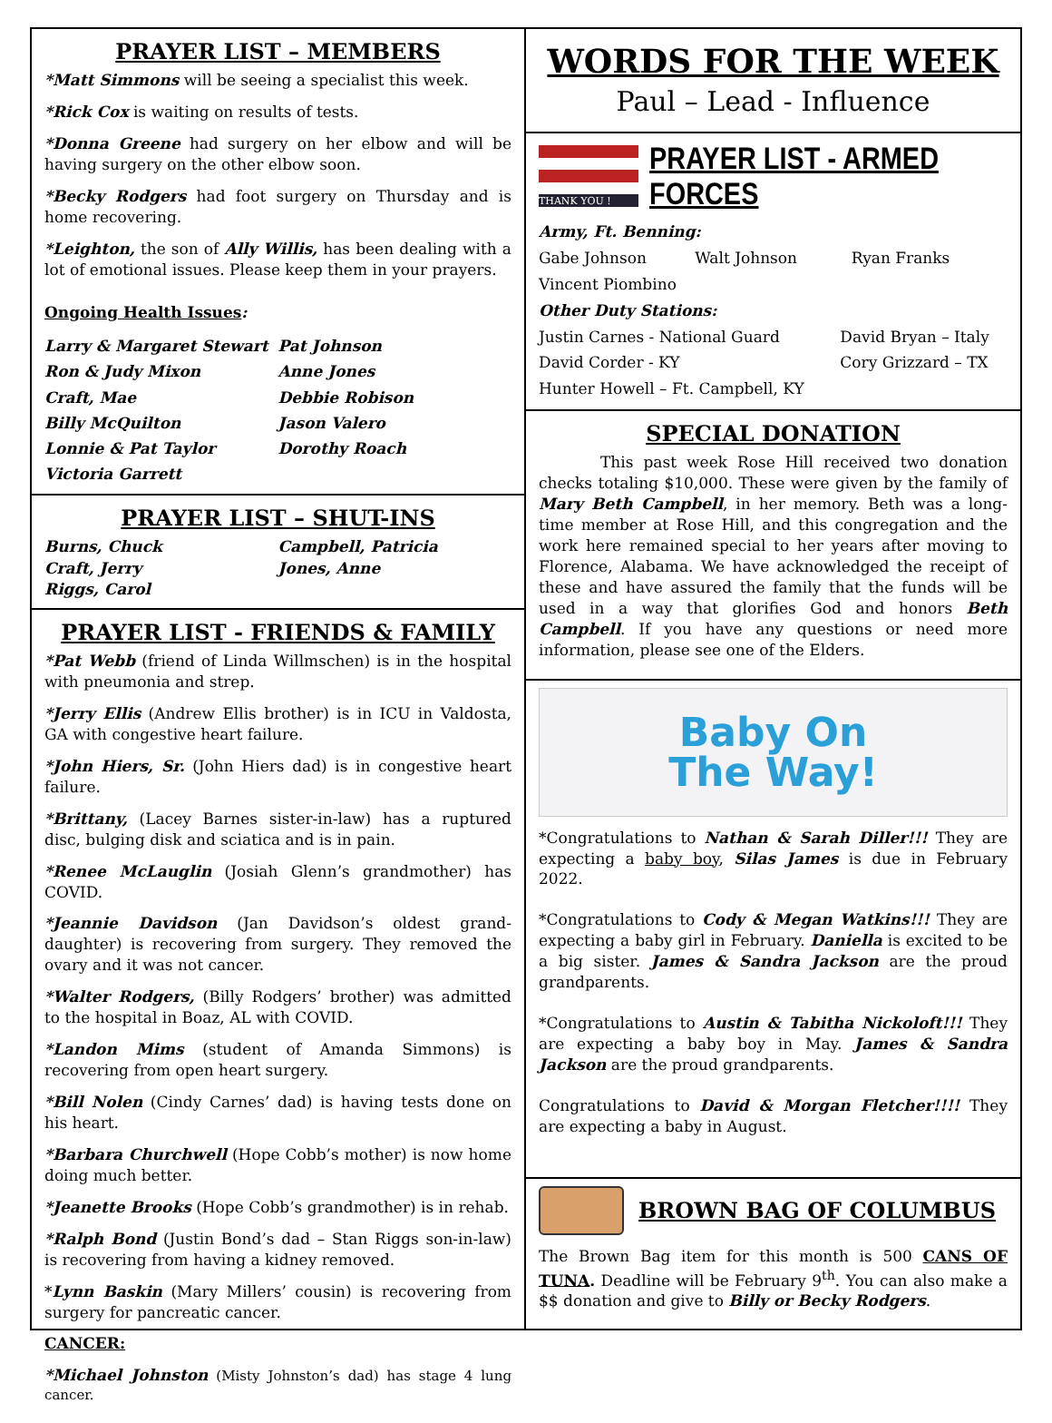PRAYER LIST – MEMBERS
*Matt Simmons will be seeing a specialist this week.
*Rick Cox is waiting on results of tests.
*Donna Greene had surgery on her elbow and will be having surgery on the other elbow soon.
*Becky Rodgers had foot surgery on Thursday and is home recovering.
*Leighton, the son of Ally Willis, has been dealing with a lot of emotional issues. Please keep them in your prayers.
Ongoing Health Issues:
Larry & Margaret Stewart Pat Johnson Ron & Judy Mixon Anne Jones Craft, Mae Debbie Robison Billy McQuilton Jason Valero Lonnie & Pat Taylor Dorothy Roach Victoria Garrett
PRAYER LIST – SHUT-INS
Burns, Chuck Campbell, Patricia Craft, Jerry Jones, Anne Riggs, Carol
PRAYER LIST - FRIENDS & FAMILY
*Pat Webb (friend of Linda Willmschen) is in the hospital with pneumonia and strep.
*Jerry Ellis (Andrew Ellis brother) is in ICU in Valdosta, GA with congestive heart failure.
*John Hiers, Sr. (John Hiers dad) is in congestive heart failure.
*Brittany, (Lacey Barnes sister-in-law) has a ruptured disc, bulging disk and sciatica and is in pain.
*Renee McLauglin (Josiah Glenn’s grandmother) has COVID.
*Jeannie Davidson (Jan Davidson’s oldest grand-daughter) is recovering from surgery. They removed the ovary and it was not cancer.
*Walter Rodgers, (Billy Rodgers’ brother) was admitted to the hospital in Boaz, AL with COVID.
*Landon Mims (student of Amanda Simmons) is recovering from open heart surgery.
*Bill Nolen (Cindy Carnes’ dad) is having tests done on his heart.
*Barbara Churchwell (Hope Cobb’s mother) is now home doing much better.
*Jeanette Brooks (Hope Cobb’s grandmother) is in rehab.
*Ralph Bond (Justin Bond’s dad – Stan Riggs son-in-law) is recovering from having a kidney removed.
*Lynn Baskin (Mary Millers’ cousin) is recovering from surgery for pancreatic cancer.
CANCER:
*Michael Johnston (Misty Johnston’s dad) has stage 4 lung cancer.
WORDS FOR THE WEEK
Paul – Lead - Influence
THANK YOU !
PRAYER LIST - ARMED FORCES
Army, Ft. Benning:
Gabe Johnson Walt Johnson Ryan Franks Vincent Piombino
Other Duty Stations:
Justin Carnes - National Guard David Bryan – Italy David Corder - KY Cory Grizzard – TX Hunter Howell – Ft. Campbell, KY
SPECIAL DONATION
This past week Rose Hill received two donation checks totaling $10,000. These were given by the family of Mary Beth Campbell, in her memory. Beth was a long-time member at Rose Hill, and this congregation and the work here remained special to her years after moving to Florence, Alabama. We have acknowledged the receipt of these and have assured the family that the funds will be used in a way that glorifies God and honors Beth Campbell. If you have any questions or need more information, please see one of the Elders.
Baby On
The Way!
*Congratulations to Nathan & Sarah Diller!!! They are expecting a baby boy, Silas James is due in February 2022.
*Congratulations to Cody & Megan Watkins!!! They are expecting a baby girl in February. Daniella is excited to be a big sister. James & Sandra Jackson are the proud grandparents.
*Congratulations to Austin & Tabitha Nickoloft!!! They are expecting a baby boy in May. James & Sandra Jackson are the proud grandparents.
Congratulations to David & Morgan Fletcher!!!! They are expecting a baby in August.
BROWN BAG OF COLUMBUS
The Brown Bag item for this month is 500 CANS OF TUNA. Deadline will be February 9<sup>th</sup>. You can also make a $$ donation and give to Billy or Becky Rodgers.